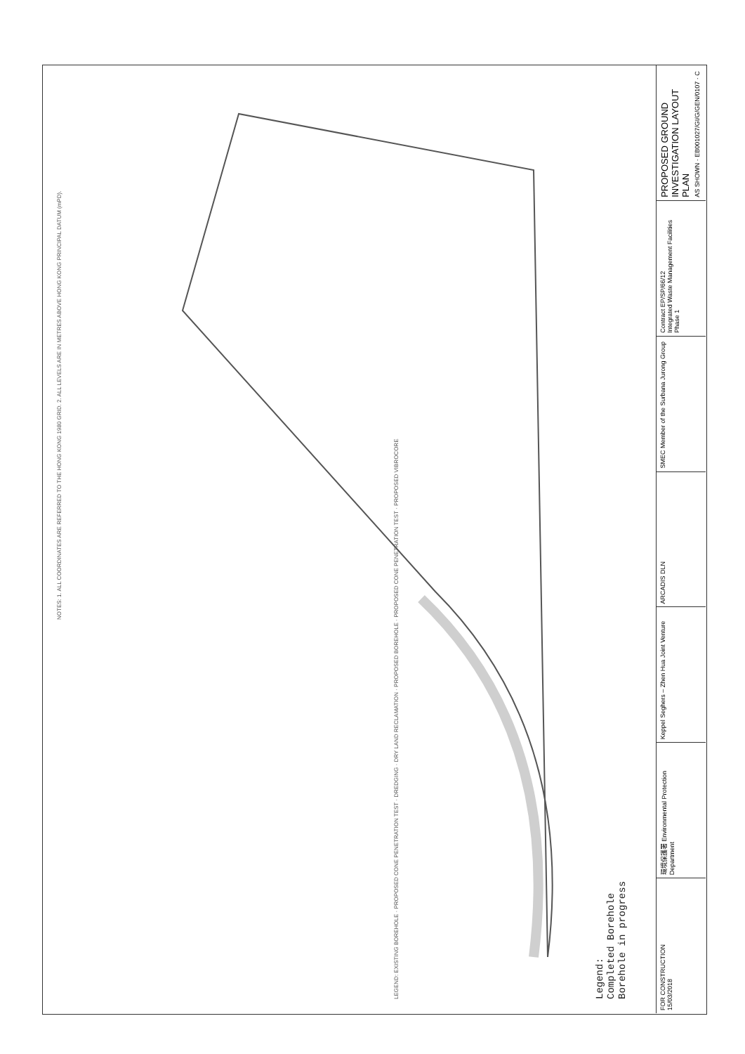NOTES: 1. ALL COORDINATES ARE REFERRED TO THE HONG KONG 1980 GRID. 2. ALL LEVELS ARE IN METRES ABOVE HONG KONG PRINCIPAL DATUM (mPD).
LEGEND: EXISTING BOREHOLE · PROPOSED CONE PENETRATION TEST · DREDGING · DRY LAND RECLAMATION · PROPOSED BOREHOLE · PROPOSED CONE PENETRATION TEST · PROPOSED VIBROCORE
Legend:
Completed Borehole
Borehole in progress
FOR CONSTRUCTION
15/03/2018
環境保護署 Environmental Protection Department
Keppel Seghers – Zhen Hua Joint Venture
ARCADIS DLN
SMEC Member of the Surbana Jurong Group
Contract EP/SP/66/12
Integrated Waste Management Facilities
Phase 1
PROPOSED GROUND INVESTIGATION LAYOUT PLAN
AS SHOWN · EB001027/GI/G/GEN/0107 · C